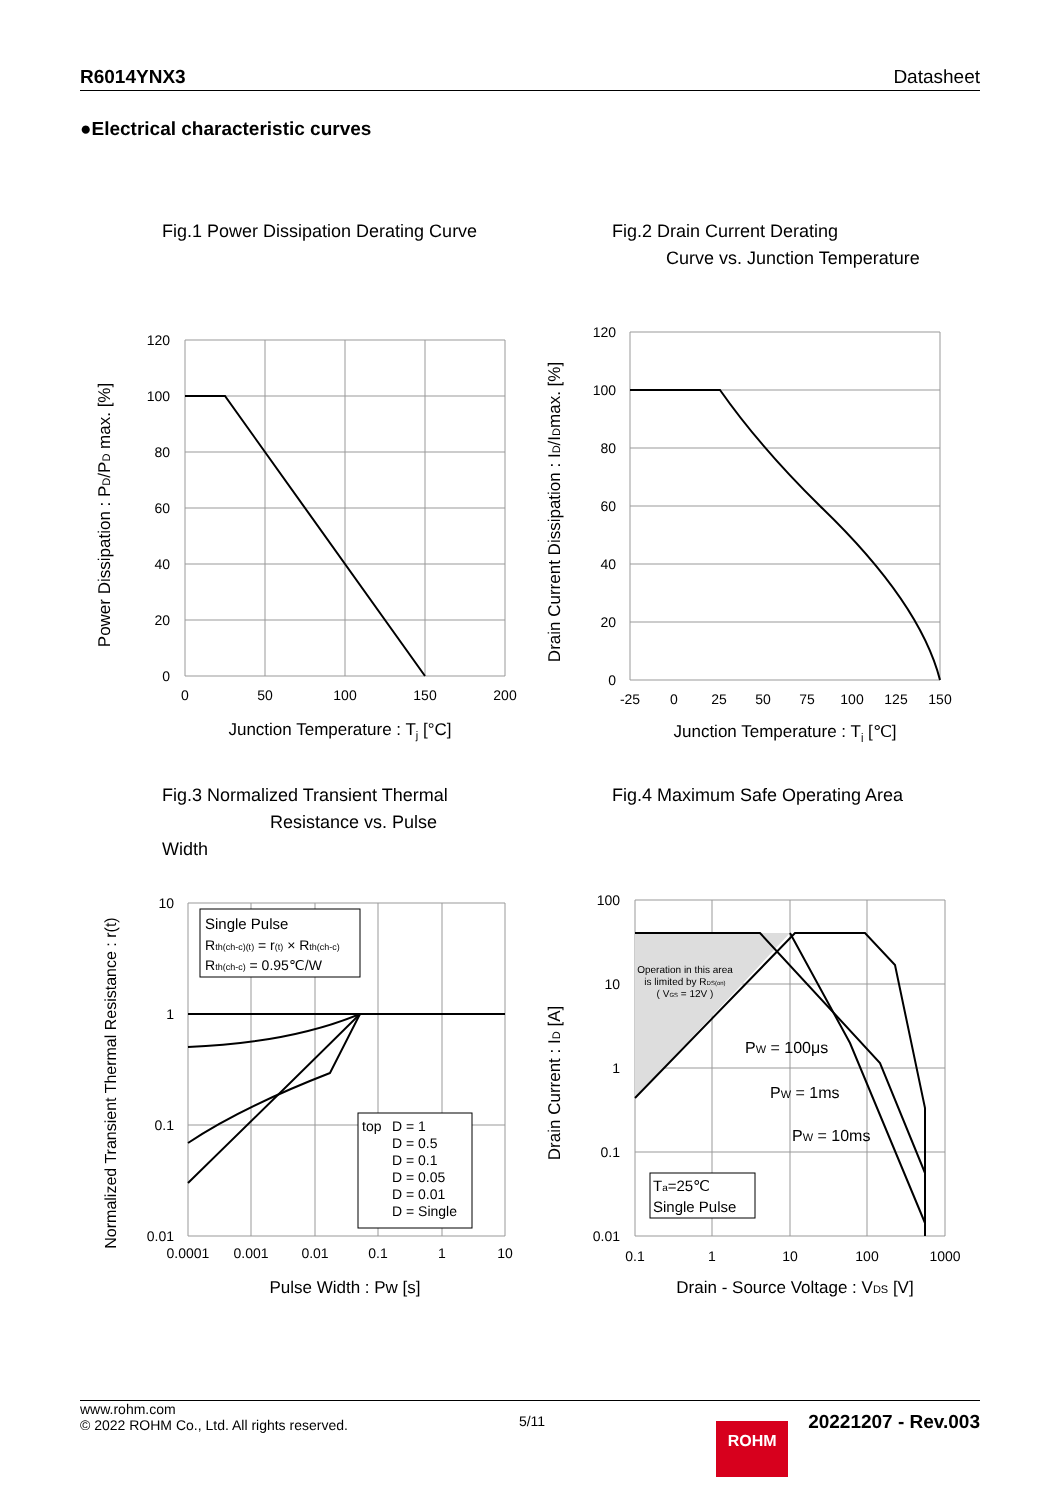R6014YNX3 Datasheet
●Electrical characteristic curves
Fig.1 Power Dissipation Derating Curve
120
100
80
60
40
20
0
0
50
100
150
200
Junction Temperature : Tj [°C]
Power Dissipation : PD/PD max. [%]
Fig.2 Drain Current Derating
Curve vs. Junction Temperature
120
100
80
60
40
20
0
-25
0
25
50
75
100
125
150
Junction Temperature : Tj [℃]
Drain Current Dissipation : ID/IDmax. [%]
Fig.3 Normalized Transient Thermal
Resistance vs. Pulse
Width
Single Pulse
Rth(ch-c)(t) = r(t) × Rth(ch-c)
Rth(ch-c) = 0.95℃/W
top
D = 1
D = 0.5
D = 0.1
D = 0.05
D = 0.01
D = Single
10
1
0.1
0.01
0.0001
0.001
0.01
0.1
1
10
Pulse Width : Pw [s]
Normalized Transient Thermal Resistance : r(t)
Fig.4 Maximum Safe Operating Area
Operation in this area
is limited by RDS(on)
( VGS = 12V )
PW = 100μs
PW = 1ms
PW = 10ms
Ta=25℃
Single Pulse
100
10
1
0.1
0.01
0.1
1
10
100
1000
Drain - Source Voltage : VDS [V]
Drain Current : ID [A]
www.rohm.com
© 2022 ROHM Co., Ltd. All rights reserved.
5/11
ROHM
20221207 - Rev.003